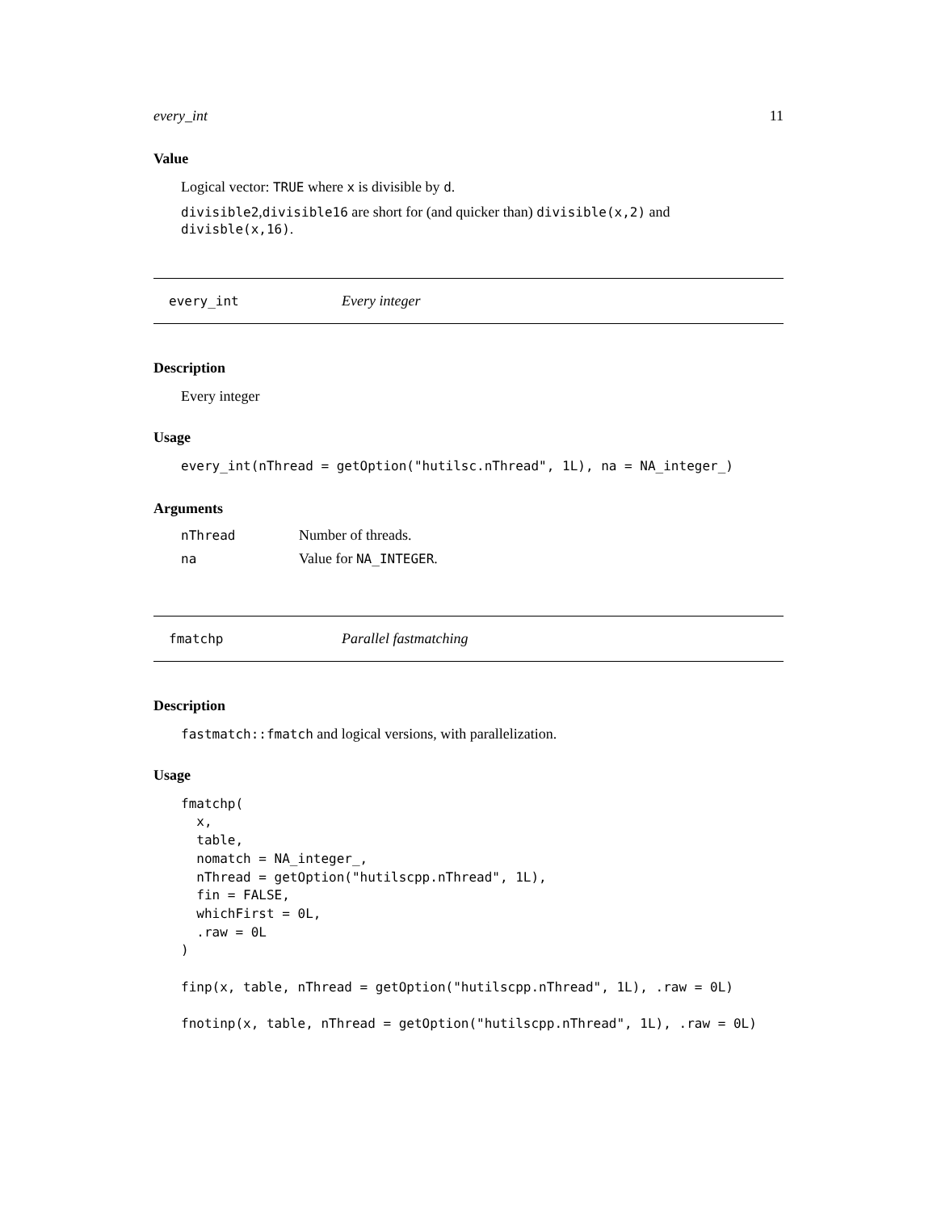every_int 11
Value
Logical vector: TRUE where x is divisible by d.
divisible2,divisible16 are short for (and quicker than) divisible(x,2) and divisble(x,16).
every_int Every integer
Description
Every integer
Usage
every_int(nThread = getOption("hutilsc.nThread", 1L), na = NA_integer_)
Arguments
| nThread | Number of threads. |
| na | Value for NA_INTEGER . |
fmatchp Parallel fastmatching
Description
fastmatch::fmatch and logical versions, with parallelization.
Usage
fmatchp(
  x,
  table,
  nomatch = NA_integer_,
  nThread = getOption("hutilscpp.nThread", 1L),
  fin = FALSE,
  whichFirst = 0L,
  .raw = 0L
)

finp(x, table, nThread = getOption("hutilscpp.nThread", 1L), .raw = 0L)

fnotinp(x, table, nThread = getOption("hutilscpp.nThread", 1L), .raw = 0L)